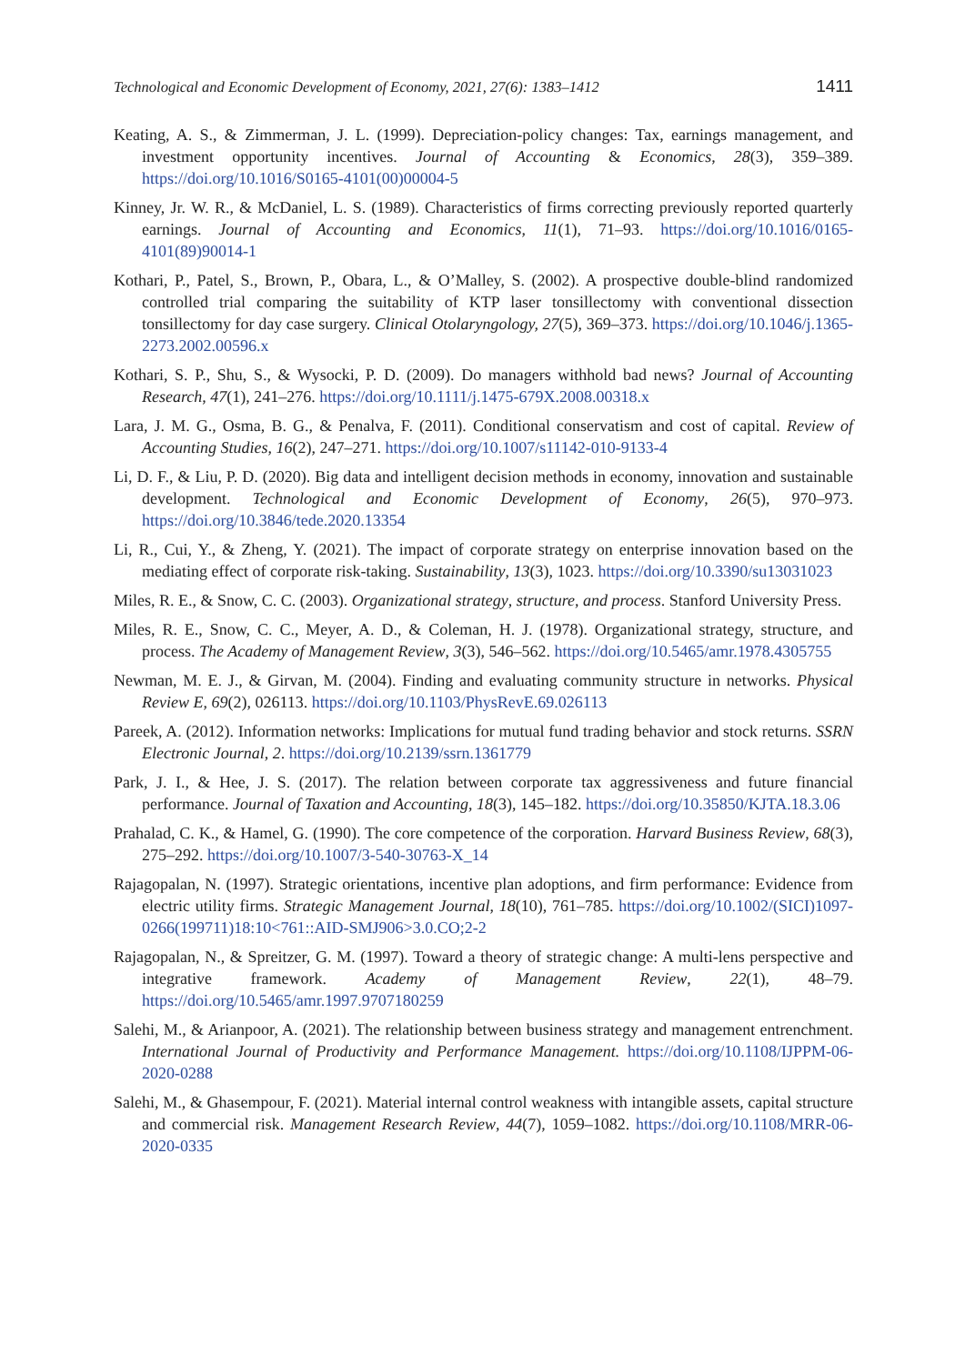Technological and Economic Development of Economy, 2021, 27(6): 1383–1412 1411
Keating, A. S., & Zimmerman, J. L. (1999). Depreciation-policy changes: Tax, earnings management, and investment opportunity incentives. Journal of Accounting & Economics, 28(3), 359–389. https://doi.org/10.1016/S0165-4101(00)00004-5
Kinney, Jr. W. R., & McDaniel, L. S. (1989). Characteristics of firms correcting previously reported quarterly earnings. Journal of Accounting and Economics, 11(1), 71–93. https://doi.org/10.1016/0165-4101(89)90014-1
Kothari, P., Patel, S., Brown, P., Obara, L., & O’Malley, S. (2002). A prospective double-blind randomized controlled trial comparing the suitability of KTP laser tonsillectomy with conventional dissection tonsillectomy for day case surgery. Clinical Otolaryngology, 27(5), 369–373. https://doi.org/10.1046/j.1365-2273.2002.00596.x
Kothari, S. P., Shu, S., & Wysocki, P. D. (2009). Do managers withhold bad news? Journal of Accounting Research, 47(1), 241–276. https://doi.org/10.1111/j.1475-679X.2008.00318.x
Lara, J. M. G., Osma, B. G., & Penalva, F. (2011). Conditional conservatism and cost of capital. Review of Accounting Studies, 16(2), 247–271. https://doi.org/10.1007/s11142-010-9133-4
Li, D. F., & Liu, P. D. (2020). Big data and intelligent decision methods in economy, innovation and sustainable development. Technological and Economic Development of Economy, 26(5), 970–973. https://doi.org/10.3846/tede.2020.13354
Li, R., Cui, Y., & Zheng, Y. (2021). The impact of corporate strategy on enterprise innovation based on the mediating effect of corporate risk-taking. Sustainability, 13(3), 1023. https://doi.org/10.3390/su13031023
Miles, R. E., & Snow, C. C. (2003). Organizational strategy, structure, and process. Stanford University Press.
Miles, R. E., Snow, C. C., Meyer, A. D., & Coleman, H. J. (1978). Organizational strategy, structure, and process. The Academy of Management Review, 3(3), 546–562. https://doi.org/10.5465/amr.1978.4305755
Newman, M. E. J., & Girvan, M. (2004). Finding and evaluating community structure in networks. Physical Review E, 69(2), 026113. https://doi.org/10.1103/PhysRevE.69.026113
Pareek, A. (2012). Information networks: Implications for mutual fund trading behavior and stock returns. SSRN Electronic Journal, 2. https://doi.org/10.2139/ssrn.1361779
Park, J. I., & Hee, J. S. (2017). The relation between corporate tax aggressiveness and future financial performance. Journal of Taxation and Accounting, 18(3), 145–182. https://doi.org/10.35850/KJTA.18.3.06
Prahalad, C. K., & Hamel, G. (1990). The core competence of the corporation. Harvard Business Review, 68(3), 275–292. https://doi.org/10.1007/3-540-30763-X_14
Rajagopalan, N. (1997). Strategic orientations, incentive plan adoptions, and firm performance: Evidence from electric utility firms. Strategic Management Journal, 18(10), 761–785. https://doi.org/10.1002/(SICI)1097-0266(199711)18:10<761::AID-SMJ906>3.0.CO;2-2
Rajagopalan, N., & Spreitzer, G. M. (1997). Toward a theory of strategic change: A multi-lens perspective and integrative framework. Academy of Management Review, 22(1), 48–79. https://doi.org/10.5465/amr.1997.9707180259
Salehi, M., & Arianpoor, A. (2021). The relationship between business strategy and management entrenchment. International Journal of Productivity and Performance Management. https://doi.org/10.1108/IJPPM-06-2020-0288
Salehi, M., & Ghasempour, F. (2021). Material internal control weakness with intangible assets, capital structure and commercial risk. Management Research Review, 44(7), 1059–1082. https://doi.org/10.1108/MRR-06-2020-0335